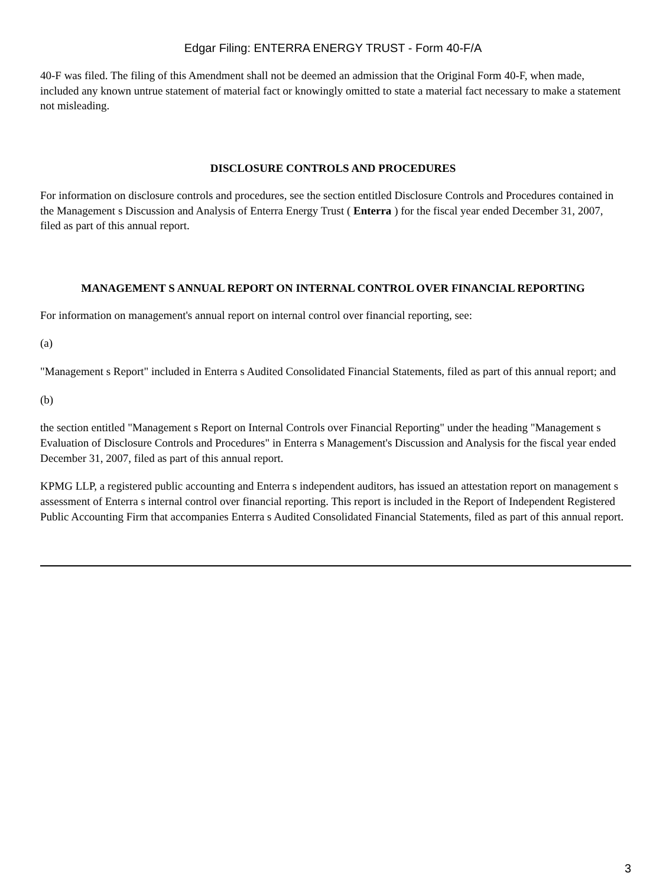Edgar Filing: ENTERRA ENERGY TRUST - Form 40-F/A
40-F was filed. The filing of this Amendment shall not be deemed an admission that the Original Form 40-F, when made, included any known untrue statement of material fact or knowingly omitted to state a material fact necessary to make a statement not misleading.
DISCLOSURE CONTROLS AND PROCEDURES
For information on disclosure controls and procedures, see the section entitled Disclosure Controls and Procedures contained in the Management s Discussion and Analysis of Enterra Energy Trust ( Enterra ) for the fiscal year ended December 31, 2007, filed as part of this annual report.
MANAGEMENT S ANNUAL REPORT ON INTERNAL CONTROL OVER FINANCIAL REPORTING
For information on management's annual report on internal control over financial reporting, see:
(a)
"Management s Report" included in Enterra s Audited Consolidated Financial Statements, filed as part of this annual report; and
(b)
the section entitled "Management s Report on Internal Controls over Financial Reporting" under the heading "Management s Evaluation of Disclosure Controls and Procedures" in Enterra s Management's Discussion and Analysis for the fiscal year ended December 31, 2007, filed as part of this annual report.
KPMG LLP, a registered public accounting and Enterra s independent auditors, has issued an attestation report on management s assessment of Enterra s internal control over financial reporting. This report is included in the Report of Independent Registered Public Accounting Firm that accompanies Enterra s Audited Consolidated Financial Statements, filed as part of this annual report.
3